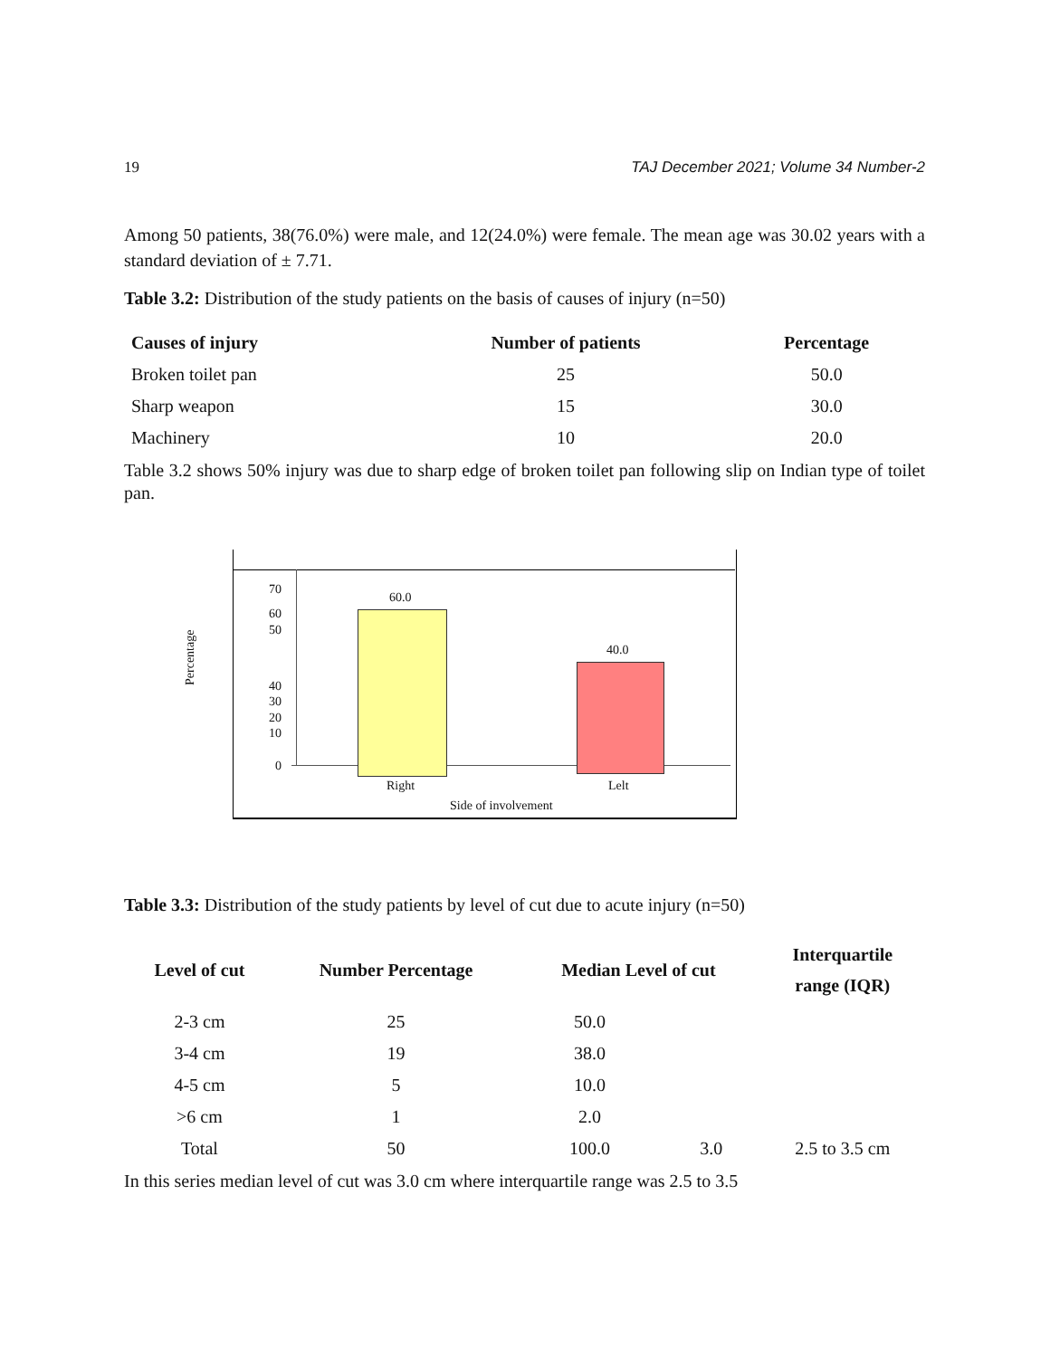19 TAJ December 2021; Volume 34 Number-2
Among 50 patients, 38(76.0%) were male, and 12(24.0%) were female. The mean age was 30.02 years with a standard deviation of ± 7.71.
Table 3.2: Distribution of the study patients on the basis of causes of injury (n=50)
| Causes of injury | Number of patients | Percentage |
| --- | --- | --- |
| Broken toilet pan | 25 | 50.0 |
| Sharp weapon | 15 | 30.0 |
| Machinery | 10 | 20.0 |
Table 3.2 shows 50% injury was due to sharp edge of broken toilet pan following slip on Indian type of toilet pan.
Percentage
70
60
50
40
30
20
10
0
60.0
40.0
Right Lelt
Side of involvement
Table 3.3: Distribution of the study patients by level of cut due to acute injury (n=50)
| Level of cut | Number Percentage | Median Level of cut | | Interquartile range (IQR) |
| --- | --- | --- | --- | --- |
| 2-3 cm | 25 | 50.0 | | |
| 3-4 cm | 19 | 38.0 | | |
| 4-5 cm | 5 | 10.0 | | |
| >6 cm | 1 | 2.0 | | |
| Total | 50 | 100.0 | 3.0 | 2.5 to 3.5 cm |
In this series median level of cut was 3.0 cm where interquartile range was 2.5 to 3.5